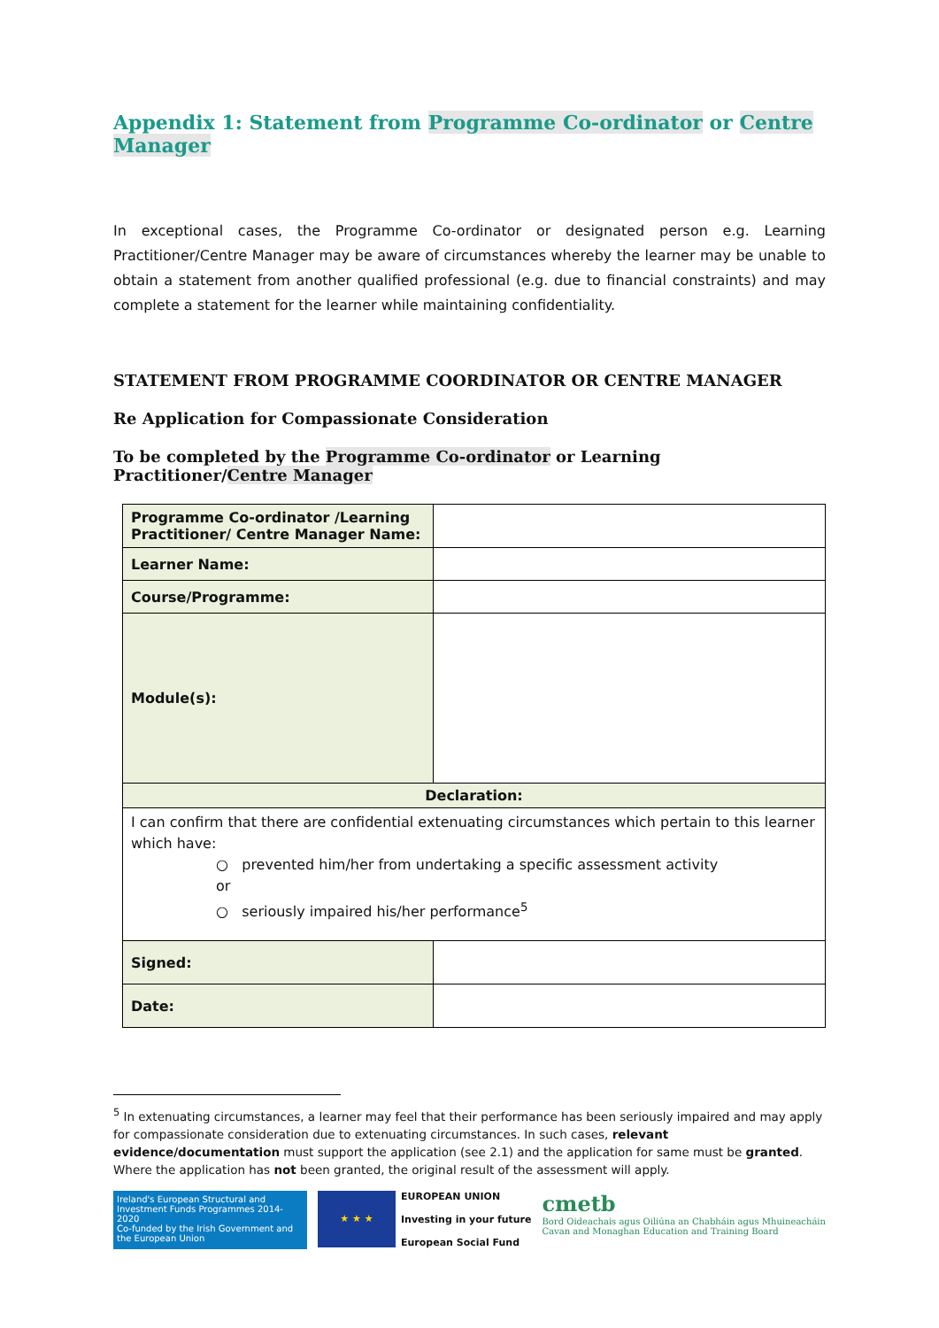Appendix 1: Statement from Programme Co-ordinator or Centre Manager
In exceptional cases, the Programme Co-ordinator or designated person e.g. Learning Practitioner/Centre Manager may be aware of circumstances whereby the learner may be unable to obtain a statement from another qualified professional (e.g. due to financial constraints) and may complete a statement for the learner while maintaining confidentiality.
STATEMENT FROM PROGRAMME COORDINATOR OR CENTRE MANAGER
Re Application for Compassionate Consideration
To be completed by the Programme Co-ordinator or Learning Practitioner/Centre Manager
| Programme Co-ordinator /Learning Practitioner/ Centre Manager Name: | |
| Learner Name: | |
| Course/Programme: | |
| Module(s): | |
| Declaration: | |
| I can confirm that there are confidential extenuating circumstances which pertain to this learner which have: ○ prevented him/her from undertaking a specific assessment activity or ○ seriously impaired his/her performance<sup>5</sup> | |
| Signed: | |
| Date: | |
<sup>5</sup> In extenuating circumstances, a learner may feel that their performance has been seriously impaired and may apply for compassionate consideration due to extenuating circumstances. In such cases, relevant evidence/documentation must support the application (see 2.1) and the application for same must be granted. Where the application has not been granted, the original result of the assessment will apply.
Ireland's European Structural and Investment Funds Programmes 2014-2020
Co-funded by the Irish Government and the European Union
★ ★ ★
EUROPEAN UNION
Investing in your future
European Social Fund
cmetb
Bord Oideachais agus Oiliúna an Chabháin agus Mhuineacháin
Cavan and Monaghan Education and Training Board